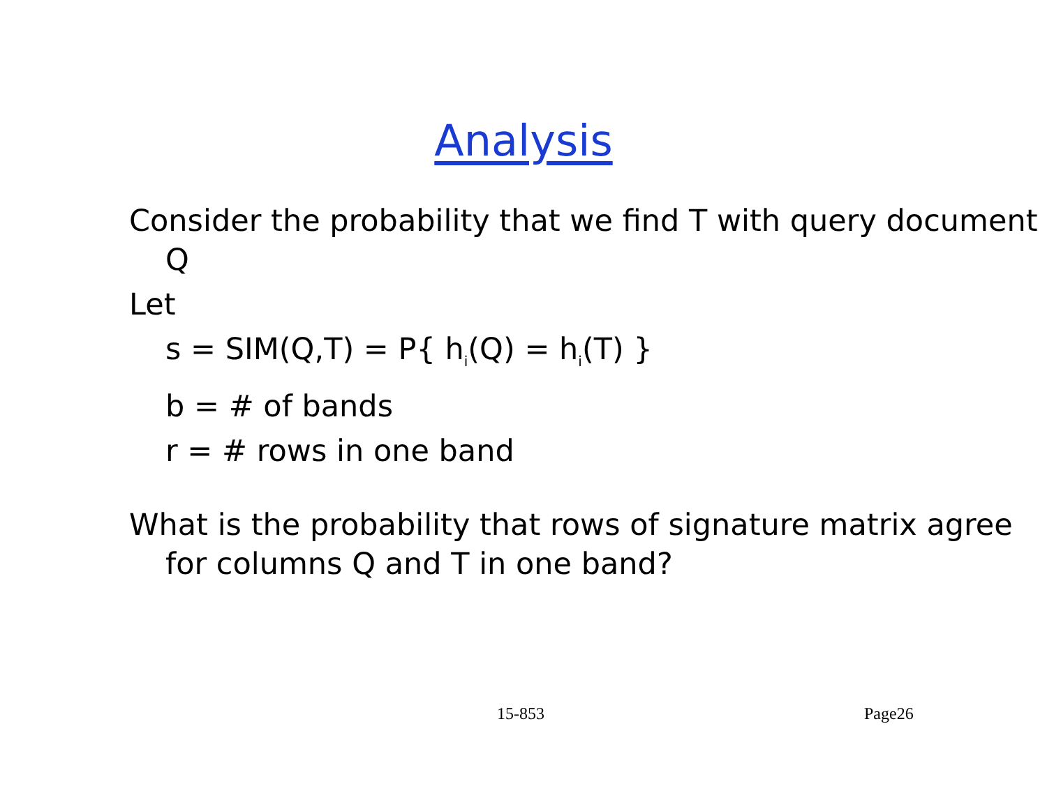Analysis
Consider the probability that we find T with query document Q
Let
s = SIM(Q,T) = P{ h<sub>i</sub>(Q) = h<sub>i</sub>(T) }
b = # of bands
r = # rows in one band
What is the probability that rows of signature matrix agree for columns Q and T in one band?
15-853 Page26